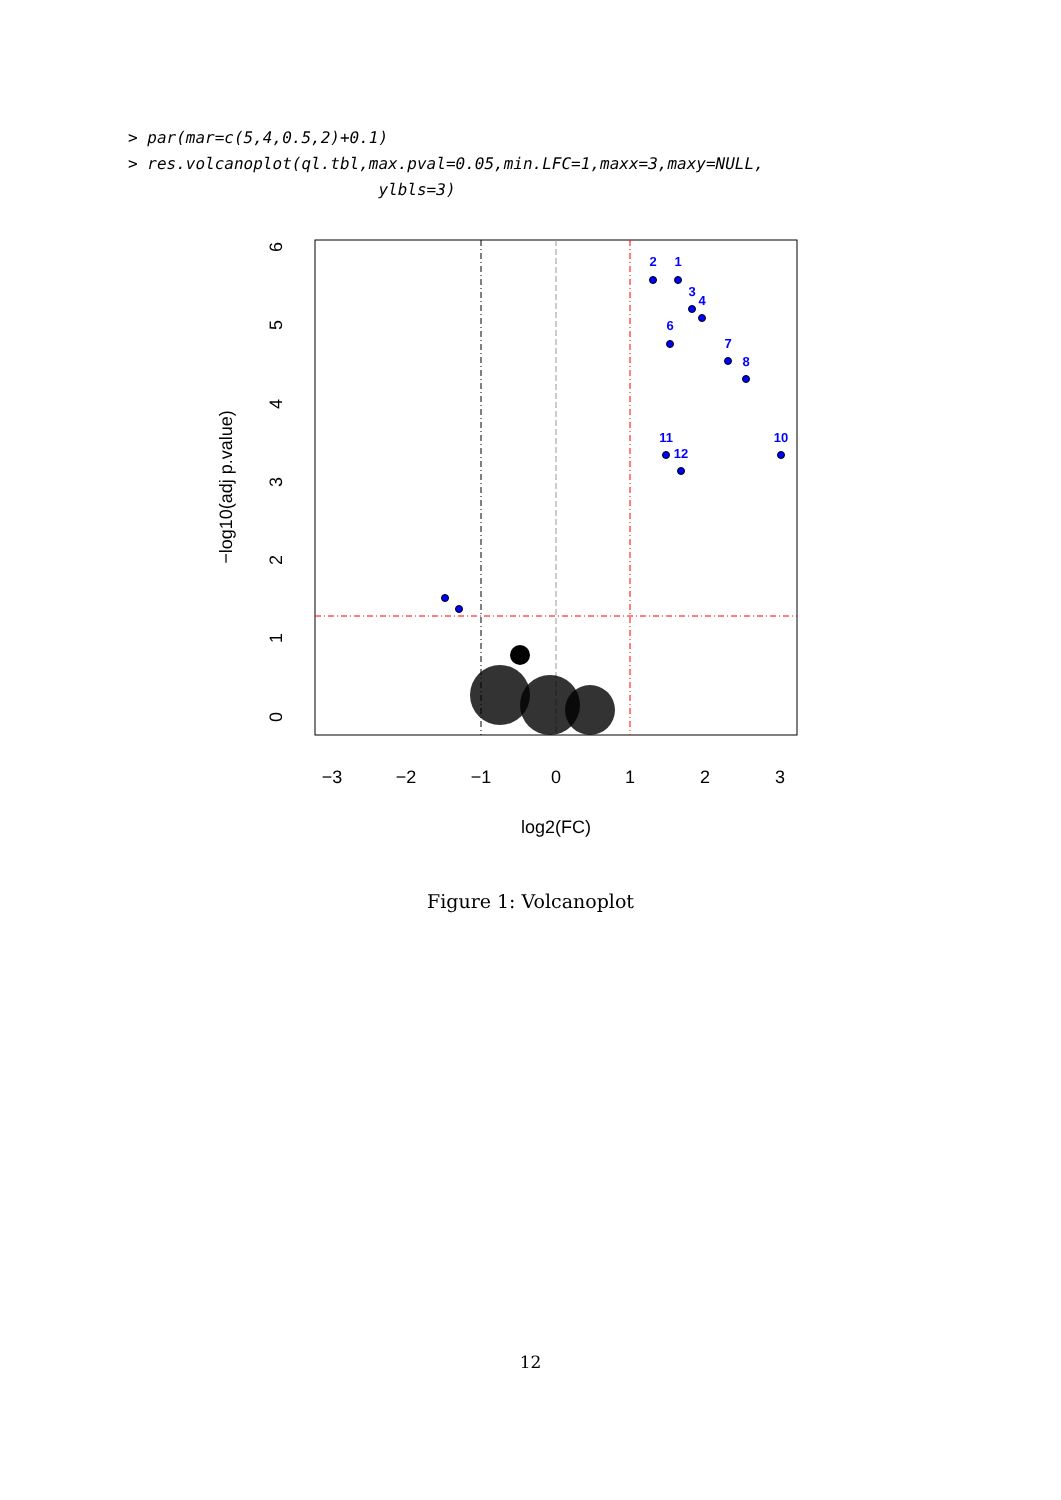> par(mar=c(5,4,0.5,2)+0.1)
> res.volcanoplot(ql.tbl,max.pval=0.05,min.LFC=1,maxx=3,maxy=NULL,
                          ylbls=3)
−3
−2
−1
0
1
2
3
log2(FC)
0
1
2
3
4
5
6
−log10(adj p.value)
2
1
3
4
6
7
8
10
11
12
Figure 1: Volcanoplot
12